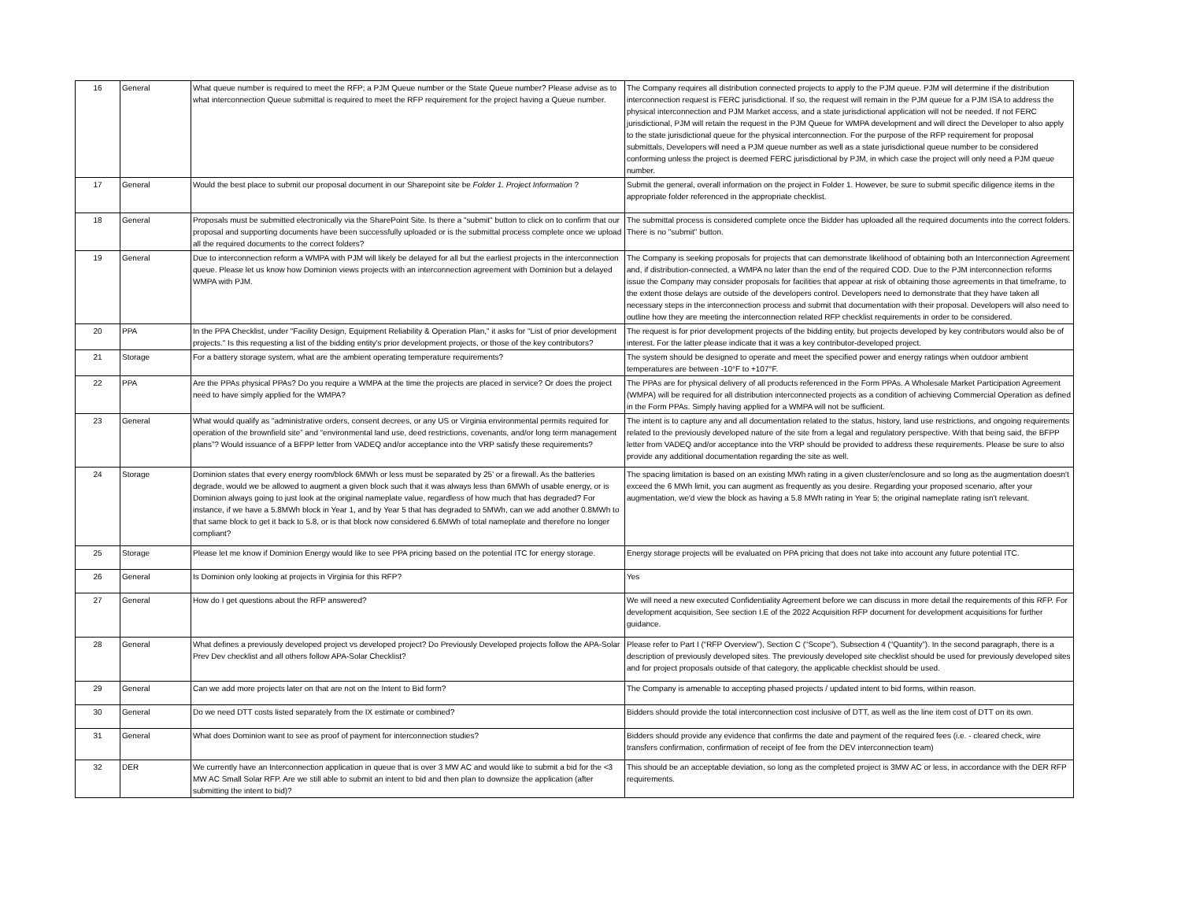| 16 | General | What queue number is required to meet the RFP; a PJM Queue number or the State Queue number? Please advise as to what interconnection Queue submittal is required to meet the RFP requirement for the project having a Queue number. | The Company requires all distribution connected projects to apply to the PJM queue. PJM will determine if the distribution interconnection request is FERC jurisdictional. If so, the request will remain in the PJM queue for a PJM ISA to address the physical interconnection and PJM Market access, and a state jurisdictional application will not be needed. If not FERC jurisdictional, PJM will retain the request in the PJM Queue for WMPA development and will direct the Developer to also apply to the state jurisdictional queue for the physical interconnection. For the purpose of the RFP requirement for proposal submittals, Developers will need a PJM queue number as well as a state jurisdictional queue number to be considered conforming unless the project is deemed FERC jurisdictional by PJM, in which case the project will only need a PJM queue number. |
| 17 | General | Would the best place to submit our proposal document in our Sharepoint site be Folder 1. Project Information ? | Submit the general, overall information on the project in Folder 1. However, be sure to submit specific diligence items in the appropriate folder referenced in the appropriate checklist. |
| 18 | General | Proposals must be submitted electronically via the SharePoint Site. Is there a "submit" button to click on to confirm that our proposal and supporting documents have been successfully uploaded or is the submittal process complete once we upload all the required documents to the correct folders? | The submittal process is considered complete once the Bidder has uploaded all the required documents into the correct folders. There is no "submit" button. |
| 19 | General | Due to interconnection reform a WMPA with PJM will likely be delayed for all but the earliest projects in the interconnection queue. Please let us know how Dominion views projects with an interconnection agreement with Dominion but a delayed WMPA with PJM. | The Company is seeking proposals for projects that can demonstrate likelihood of obtaining both an Interconnection Agreement and, if distribution-connected, a WMPA no later than the end of the required COD. Due to the PJM interconnection reforms issue the Company may consider proposals for facilities that appear at risk of obtaining those agreements in that timeframe, to the extent those delays are outside of the developers control. Developers need to demonstrate that they have taken all necessary steps in the interconnection process and submit that documentation with their proposal. Developers will also need to outline how they are meeting the interconnection related RFP checklist requirements in order to be considered. |
| 20 | PPA | In the PPA Checklist, under "Facility Design, Equipment Reliability & Operation Plan," it asks for "List of prior development projects." Is this requesting a list of the bidding entity's prior development projects, or those of the key contributors? | The request is for prior development projects of the bidding entity, but projects developed by key contributors would also be of interest. For the latter please indicate that it was a key contributor-developed project. |
| 21 | Storage | For a battery storage system, what are the ambient operating temperature requirements? | The system should be designed to operate and meet the specified power and energy ratings when outdoor ambient temperatures are between -10°F to +107°F. |
| 22 | PPA | Are the PPAs physical PPAs? Do you require a WMPA at the time the projects are placed in service? Or does the project need to have simply applied for the WMPA? | The PPAs are for physical delivery of all products referenced in the Form PPAs. A Wholesale Market Participation Agreement (WMPA) will be required for all distribution interconnected projects as a condition of achieving Commercial Operation as defined in the Form PPAs. Simply having applied for a WMPA will not be sufficient. |
| 23 | General | What would qualify as “administrative orders, consent decrees, or any US or Virginia environmental permits required for operation of the brownfield site” and “environmental land use, deed restrictions, covenants, and/or long term management plans”? Would issuance of a BFPP letter from VADEQ and/or acceptance into the VRP satisfy these requirements? | The intent is to capture any and all documentation related to the status, history, land use restrictions, and ongoing requirements related to the previously developed nature of the site from a legal and regulatory perspective. With that being said, the BFPP letter from VADEQ and/or acceptance into the VRP should be provided to address these requirements. Please be sure to also provide any additional documentation regarding the site as well. |
| 24 | Storage | Dominion states that every energy room/block 6MWh or less must be separated by 25' or a firewall. As the batteries degrade, would we be allowed to augment a given block such that it was always less than 6MWh of usable energy, or is Dominion always going to just look at the original nameplate value, regardless of how much that has degraded? For instance, if we have a 5.8MWh block in Year 1, and by Year 5 that has degraded to 5MWh, can we add another 0.8MWh to that same block to get it back to 5.8, or is that block now considered 6.6MWh of total nameplate and therefore no longer compliant? | The spacing limitation is based on an existing MWh rating in a given cluster/enclosure and so long as the augmentation doesn't exceed the 6 MWh limit, you can augment as frequently as you desire. Regarding your proposed scenario, after your augmentation, we'd view the block as having a 5.8 MWh rating in Year 5; the original nameplate rating isn't relevant. |
| 25 | Storage | Please let me know if Dominion Energy would like to see PPA pricing based on the potential ITC for energy storage. | Energy storage projects will be evaluated on PPA pricing that does not take into account any future potential ITC. |
| 26 | General | Is Dominion only looking at projects in Virginia for this RFP? | Yes |
| 27 | General | How do I get questions about the RFP answered? | We will need a new executed Confidentiality Agreement before we can discuss in more detail the requirements of this RFP. For development acquisition, See section I.E of the 2022 Acquisition RFP document for development acquisitions for further guidance. |
| 28 | General | What defines a previously developed project vs developed project? Do Previously Developed projects follow the APA-Solar Prev Dev checklist and all others follow APA-Solar Checklist? | Please refer to Part I (“RFP Overview”), Section C (“Scope”), Subsection 4 (“Quantity”). In the second paragraph, there is a description of previously developed sites. The previously developed site checklist should be used for previously developed sites and for project proposals outside of that category, the applicable checklist should be used. |
| 29 | General | Can we add more projects later on that are not on the Intent to Bid form? | The Company is amenable to accepting phased projects / updated intent to bid forms, within reason. |
| 30 | General | Do we need DTT costs listed separately from the IX estimate or combined? | Bidders should provide the total interconnection cost inclusive of DTT, as well as the line item cost of DTT on its own. |
| 31 | General | What does Dominion want to see as proof of payment for interconnection studies? | Bidders should provide any evidence that confirms the date and payment of the required fees (i.e. - cleared check, wire transfers confirmation, confirmation of receipt of fee from the DEV interconnection team) |
| 32 | DER | We currently have an Interconnection application in queue that is over 3 MW AC and would like to submit a bid for the <3 MW AC Small Solar RFP. Are we still able to submit an intent to bid and then plan to downsize the application (after submitting the intent to bid)? | This should be an acceptable deviation, so long as the completed project is 3MW AC or less, in accordance with the DER RFP requirements. |